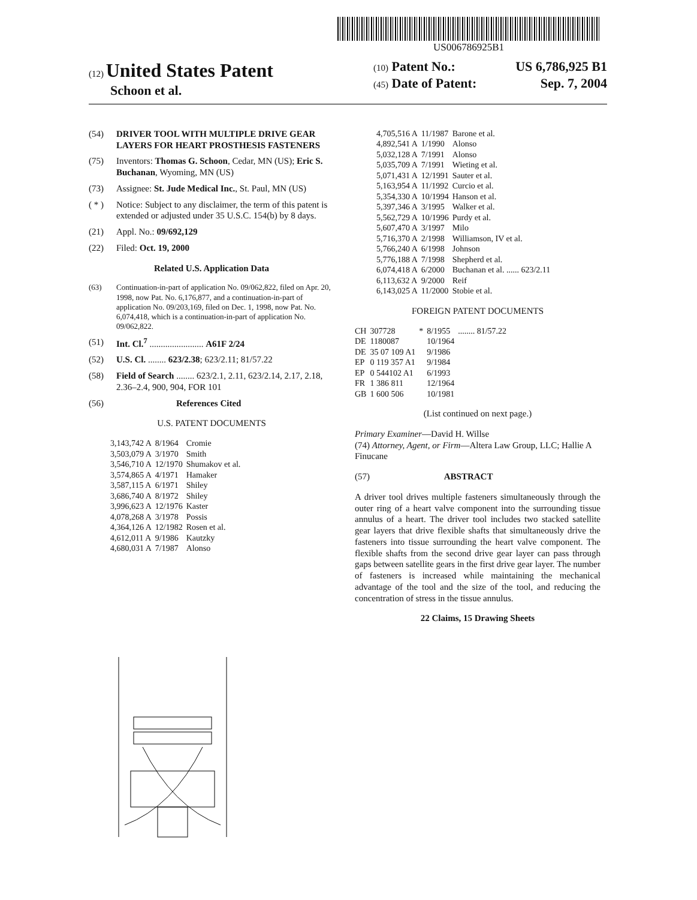US006786925B1
(12) United States Patent
Schoon et al.
(10) Patent No.: US 6,786,925 B1
(45) Date of Patent: Sep. 7, 2004
(54) DRIVER TOOL WITH MULTIPLE DRIVE GEAR LAYERS FOR HEART PROSTHESIS FASTENERS
(75) Inventors: Thomas G. Schoon, Cedar, MN (US); Eric S. Buchanan, Wyoming, MN (US)
(73) Assignee: St. Jude Medical Inc., St. Paul, MN (US)
( * ) Notice: Subject to any disclaimer, the term of this patent is extended or adjusted under 35 U.S.C. 154(b) by 8 days.
(21) Appl. No.: 09/692,129
(22) Filed: Oct. 19, 2000
Related U.S. Application Data
(63) Continuation-in-part of application No. 09/062,822, filed on Apr. 20, 1998, now Pat. No. 6,176,877, and a continuation-in-part of application No. 09/203,169, filed on Dec. 1, 1998, now Pat. No. 6,074,418, which is a continuation-in-part of application No. 09/062,822.
(51) Int. Cl.<sup>7</sup> ........................ A61F 2/24
(52) U.S. Cl. ........ 623/2.38; 623/2.11; 81/57.22
(58) Field of Search ........ 623/2.1, 2.11, 623/2.14, 2.17, 2.18, 2.36–2.4, 900, 904, FOR 101
(56) References Cited
U.S. PATENT DOCUMENTS
| 3,143,742 A | 8/1964 | Cromie |
| 3,503,079 A | 3/1970 | Smith |
| 3,546,710 A | 12/1970 | Shumakov et al. |
| 3,574,865 A | 4/1971 | Hamaker |
| 3,587,115 A | 6/1971 | Shiley |
| 3,686,740 A | 8/1972 | Shiley |
| 3,996,623 A | 12/1976 | Kaster |
| 4,078,268 A | 3/1978 | Possis |
| 4,364,126 A | 12/1982 | Rosen et al. |
| 4,612,011 A | 9/1986 | Kautzky |
| 4,680,031 A | 7/1987 | Alonso |
| 4,705,516 A | 11/1987 | Barone et al. |
| 4,892,541 A | 1/1990 | Alonso |
| 5,032,128 A | 7/1991 | Alonso |
| 5,035,709 A | 7/1991 | Wieting et al. |
| 5,071,431 A | 12/1991 | Sauter et al. |
| 5,163,954 A | 11/1992 | Curcio et al. |
| 5,354,330 A | 10/1994 | Hanson et al. |
| 5,397,346 A | 3/1995 | Walker et al. |
| 5,562,729 A | 10/1996 | Purdy et al. |
| 5,607,470 A | 3/1997 | Milo |
| 5,716,370 A | 2/1998 | Williamson, IV et al. |
| 5,766,240 A | 6/1998 | Johnson |
| 5,776,188 A | 7/1998 | Shepherd et al. |
| 6,074,418 A | 6/2000 | Buchanan et al. ...... 623/2.11 |
| 6,113,632 A | 9/2000 | Reif |
| 6,143,025 A | 11/2000 | Stobie et al. |
FOREIGN PATENT DOCUMENTS
| CH | 307728 | * | 8/1955 | ........ 81/57.22 |
| DE | 1180087 | | 10/1964 | |
| DE | 35 07 109 A1 | | 9/1986 | |
| EP | 0 119 357 A1 | | 9/1984 | |
| EP | 0 544102 A1 | | 6/1993 | |
| FR | 1 386 811 | | 12/1964 | |
| GB | 1 600 506 | | 10/1981 | |
(List continued on next page.)
Primary Examiner—David H. Willse
(74) Attorney, Agent, or Firm—Altera Law Group, LLC; Hallie A Finucane
(57) ABSTRACT
A driver tool drives multiple fasteners simultaneously through the outer ring of a heart valve component into the surrounding tissue annulus of a heart. The driver tool includes two stacked satellite gear layers that drive flexible shafts that simultaneously drive the fasteners into tissue surrounding the heart valve component. The flexible shafts from the second drive gear layer can pass through gaps between satellite gears in the first drive gear layer. The number of fasteners is increased while maintaining the mechanical advantage of the tool and the size of the tool, and reducing the concentration of stress in the tissue annulus.
22 Claims, 15 Drawing Sheets